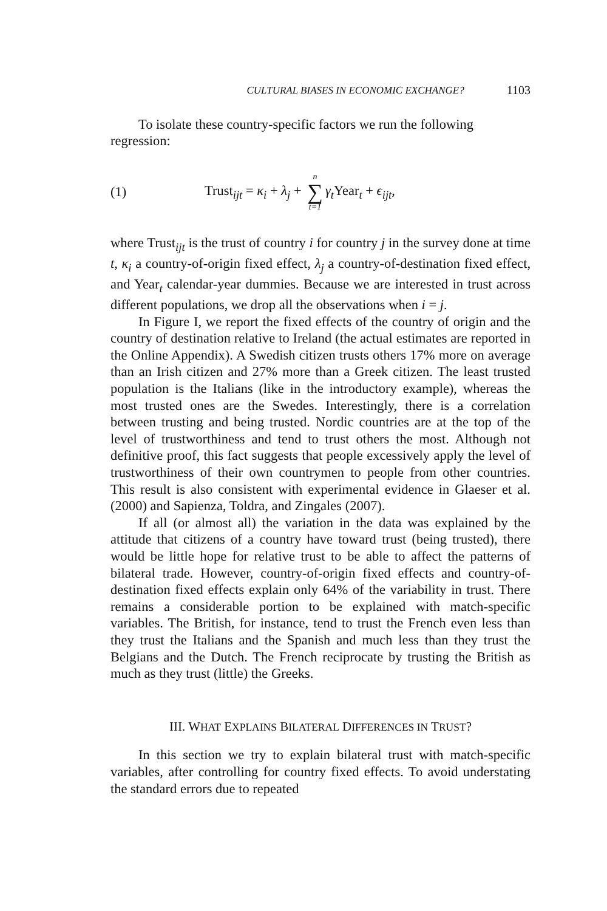CULTURAL BIASES IN ECONOMIC EXCHANGE? 1103
To isolate these country-specific factors we run the following
regression:
(1) Trust<sub>ijt</sub> = κ<sub>i</sub> + λ<sub>j</sub> + n ∑ t=1 γ<sub>t</sub> Year<sub>t</sub> + ϵ<sub>ijt</sub>,
where Trust<sub>ijt</sub> is the trust of country i for country j in the survey done at time t, κ<sub>i</sub> a country-of-origin fixed effect, λ<sub>j</sub> a country-of-destination fixed effect, and Year<sub>t</sub> calendar-year dummies. Because we are interested in trust across different populations, we drop all the observations when i = j.
In Figure I, we report the fixed effects of the country of origin and the country of destination relative to Ireland (the actual estimates are reported in the Online Appendix). A Swedish citizen trusts others 17% more on average than an Irish citizen and 27% more than a Greek citizen. The least trusted population is the Italians (like in the introductory example), whereas the most trusted ones are the Swedes. Interestingly, there is a correlation between trusting and being trusted. Nordic countries are at the top of the level of trustworthiness and tend to trust others the most. Although not definitive proof, this fact suggests that people excessively apply the level of trustworthiness of their own countrymen to people from other countries. This result is also consistent with experimental evidence in Glaeser et al. (2000) and Sapienza, Toldra, and Zingales (2007).
If all (or almost all) the variation in the data was explained by the attitude that citizens of a country have toward trust (being trusted), there would be little hope for relative trust to be able to affect the patterns of bilateral trade. However, country-of-origin fixed effects and country-of-destination fixed effects explain only 64% of the variability in trust. There remains a considerable portion to be explained with match-specific variables. The British, for instance, tend to trust the French even less than they trust the Italians and the Spanish and much less than they trust the Belgians and the Dutch. The French reciprocate by trusting the British as much as they trust (little) the Greeks.
III. WHAT EXPLAINS BILATERAL DIFFERENCES IN TRUST?
In this section we try to explain bilateral trust with match-specific variables, after controlling for country fixed effects. To avoid understating the standard errors due to repeated